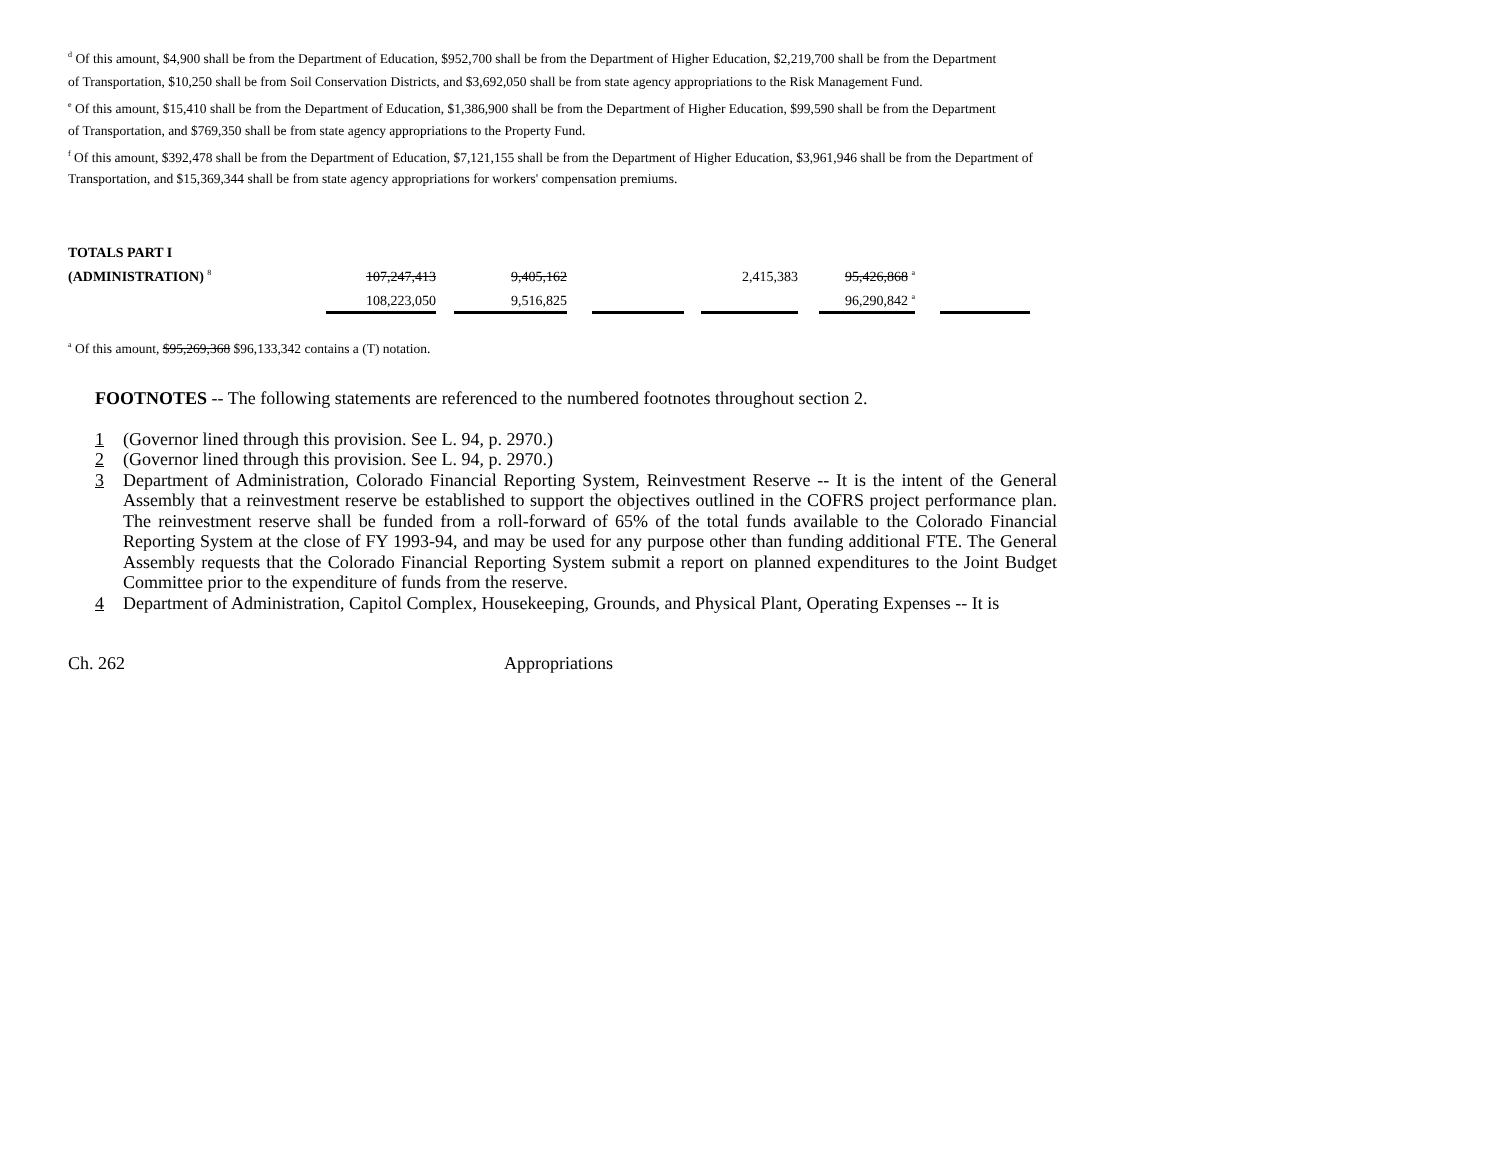<sup>d</sup> Of this amount, $4,900 shall be from the Department of Education, $952,700 shall be from the Department of Higher Education, $2,219,700 shall be from the Department
of Transportation, $10,250 shall be from Soil Conservation Districts, and $3,692,050 shall be from state agency appropriations to the Risk Management Fund.
<sup>e</sup> Of this amount, $15,410 shall be from the Department of Education, $1,386,900 shall be from the Department of Higher Education, $99,590 shall be from the Department
of Transportation, and $769,350 shall be from state agency appropriations to the Property Fund.
<sup>f</sup> Of this amount, $392,478 shall be from the Department of Education, $7,121,155 shall be from the Department of Higher Education, $3,961,946 shall be from the Department of Transportation, and $15,369,344 shall be from state agency appropriations for workers' compensation premiums.
| TOTALS PART I | | | | | | | | | | | |
| (ADMINISTRATION) <sup>8</sup> | 107,247,413 | | 9,405,162 | | | | 2,415,383 | | 95,426,868 <sup>a</sup> | | |
| | 108,223,050 | | 9,516,825 | | | | | | 96,290,842 <sup>a</sup> | | |
<sup>a</sup> Of this amount, $95,269,368 $96,133,342 contains a (T) notation.
FOOTNOTES -- The following statements are referenced to the numbered footnotes throughout section 2.
1 (Governor lined through this provision. See L. 94, p. 2970.)
2 (Governor lined through this provision. See L. 94, p. 2970.)
3 Department of Administration, Colorado Financial Reporting System, Reinvestment Reserve -- It is the intent of the General Assembly that a reinvestment reserve be established to support the objectives outlined in the COFRS project performance plan. The reinvestment reserve shall be funded from a roll-forward of 65% of the total funds available to the Colorado Financial Reporting System at the close of FY 1993-94, and may be used for any purpose other than funding additional FTE. The General Assembly requests that the Colorado Financial Reporting System submit a report on planned expenditures to the Joint Budget Committee prior to the expenditure of funds from the reserve.
4 Department of Administration, Capitol Complex, Housekeeping, Grounds, and Physical Plant, Operating Expenses -- It is
Ch. 262 Appropriations